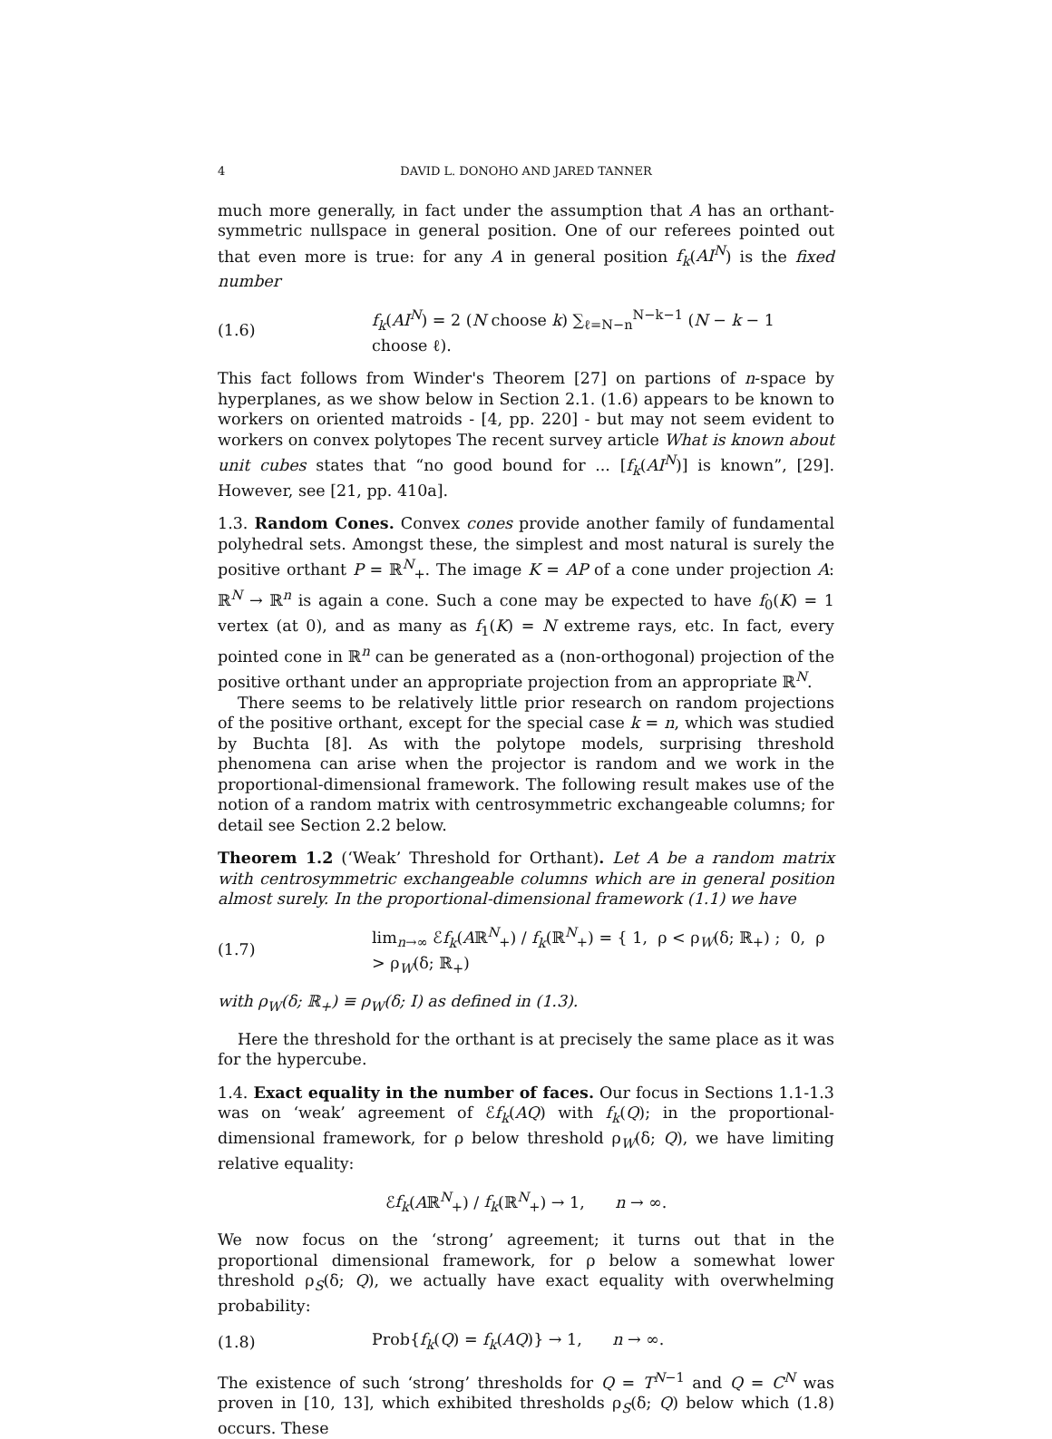4 DAVID L. DONOHO AND JARED TANNER
much more generally, in fact under the assumption that A has an orthant-symmetric nullspace in general position. One of our referees pointed out that even more is true: for any A in general position f<sub>k</sub>(AI<sup>N</sup>) is the fixed number
(1.6) f<sub>k</sub>(AI<sup>N</sup>) = 2 (N choose k) ∑<sub>ℓ=N−n</sub><sup>N−k−1</sup> (N − k − 1 choose ℓ).
This fact follows from Winder's Theorem [27] on partions of n-space by hyperplanes, as we show below in Section 2.1. (1.6) appears to be known to workers on oriented matroids - [4, pp. 220] - but may not seem evident to workers on convex polytopes The recent survey article What is known about unit cubes states that “no good bound for ... [f<sub>k</sub>(AI<sup>N</sup>)] is known”, [29]. However, see [21, pp. 410a].
1.3. Random Cones. Convex cones provide another family of fundamental polyhedral sets. Amongst these, the simplest and most natural is surely the positive orthant P = ℝ<sup>N</sup><sub>+</sub>. The image K = AP of a cone under projection A: ℝ<sup>N</sup> → ℝ<sup>n</sup> is again a cone. Such a cone may be expected to have f<sub>0</sub>(K) = 1 vertex (at 0), and as many as f<sub>1</sub>(K) = N extreme rays, etc. In fact, every pointed cone in ℝ<sup>n</sup> can be generated as a (non-orthogonal) projection of the positive orthant under an appropriate projection from an appropriate ℝ<sup>N</sup>.
There seems to be relatively little prior research on random projections of the positive orthant, except for the special case k = n, which was studied by Buchta [8]. As with the polytope models, surprising threshold phenomena can arise when the projector is random and we work in the proportional-dimensional framework. The following result makes use of the notion of a random matrix with centrosymmetric exchangeable columns; for detail see Section 2.2 below.
Theorem 1.2 (‘Weak’ Threshold for Orthant). Let A be a random matrix with centrosymmetric exchangeable columns which are in general position almost surely. In the proportional-dimensional framework (1.1) we have
(1.7) lim<sub>n→∞</sub> ℰf<sub>k</sub>(Aℝ<sup>N</sup><sub>+</sub>) / f<sub>k</sub>(ℝ<sup>N</sup><sub>+</sub>) = { 1, ρ < ρ<sub>W</sub>(δ; ℝ<sub>+</sub>) ; 0, ρ > ρ<sub>W</sub>(δ; ℝ<sub>+</sub>)
with ρ<sub>W</sub>(δ; ℝ<sub>+</sub>) ≡ ρ<sub>W</sub>(δ; I) as defined in (1.3).
Here the threshold for the orthant is at precisely the same place as it was for the hypercube.
1.4. Exact equality in the number of faces. Our focus in Sections 1.1-1.3 was on ‘weak’ agreement of ℰf<sub>k</sub>(AQ) with f<sub>k</sub>(Q); in the proportional-dimensional framework, for ρ below threshold ρ<sub>W</sub>(δ; Q), we have limiting relative equality:
ℰf<sub>k</sub>(Aℝ<sup>N</sup><sub>+</sub>) / f<sub>k</sub>(ℝ<sup>N</sup><sub>+</sub>) → 1, n → ∞.
We now focus on the ‘strong’ agreement; it turns out that in the proportional dimensional framework, for ρ below a somewhat lower threshold ρ<sub>S</sub>(δ; Q), we actually have exact equality with overwhelming probability:
(1.8) Prob{f<sub>k</sub>(Q) = f<sub>k</sub>(AQ)} → 1, n → ∞.
The existence of such ‘strong’ thresholds for Q = T<sup>N−1</sup> and Q = C<sup>N</sup> was proven in [10, 13], which exhibited thresholds ρ<sub>S</sub>(δ; Q) below which (1.8) occurs. These